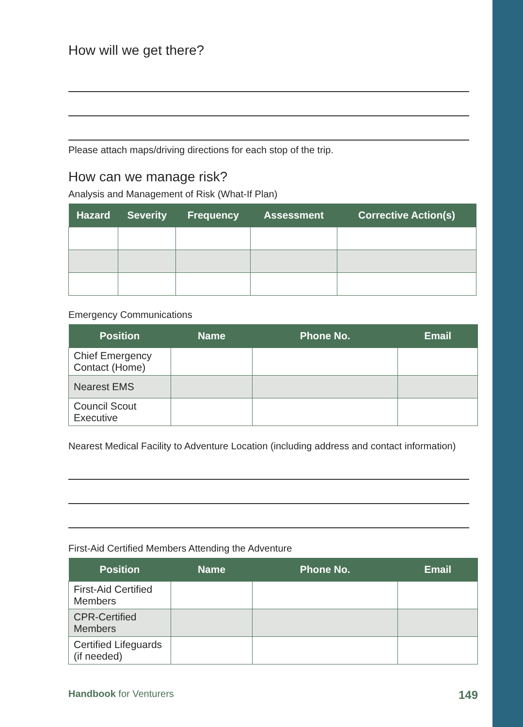How will we get there?
Please attach maps/driving directions for each stop of the trip.
How can we manage risk?
Analysis and Management of Risk (What-If Plan)
| Hazard | Severity | Frequency | Assessment | Corrective Action(s) |
| --- | --- | --- | --- | --- |
Emergency Communications
| Position | Name | Phone No. | Email |
| --- | --- | --- | --- |
| Chief Emergency Contact (Home) | | | |
| Nearest EMS | | | |
| Council Scout Executive | | | |
Nearest Medical Facility to Adventure Location (including address and contact information)
First-Aid Certified Members Attending the Adventure
| Position | Name | Phone No. | Email |
| --- | --- | --- | --- |
| First-Aid Certified Members | | | |
| CPR-Certified Members | | | |
| Certified Lifeguards (if needed) | | | |
Handbook for Venturers 149